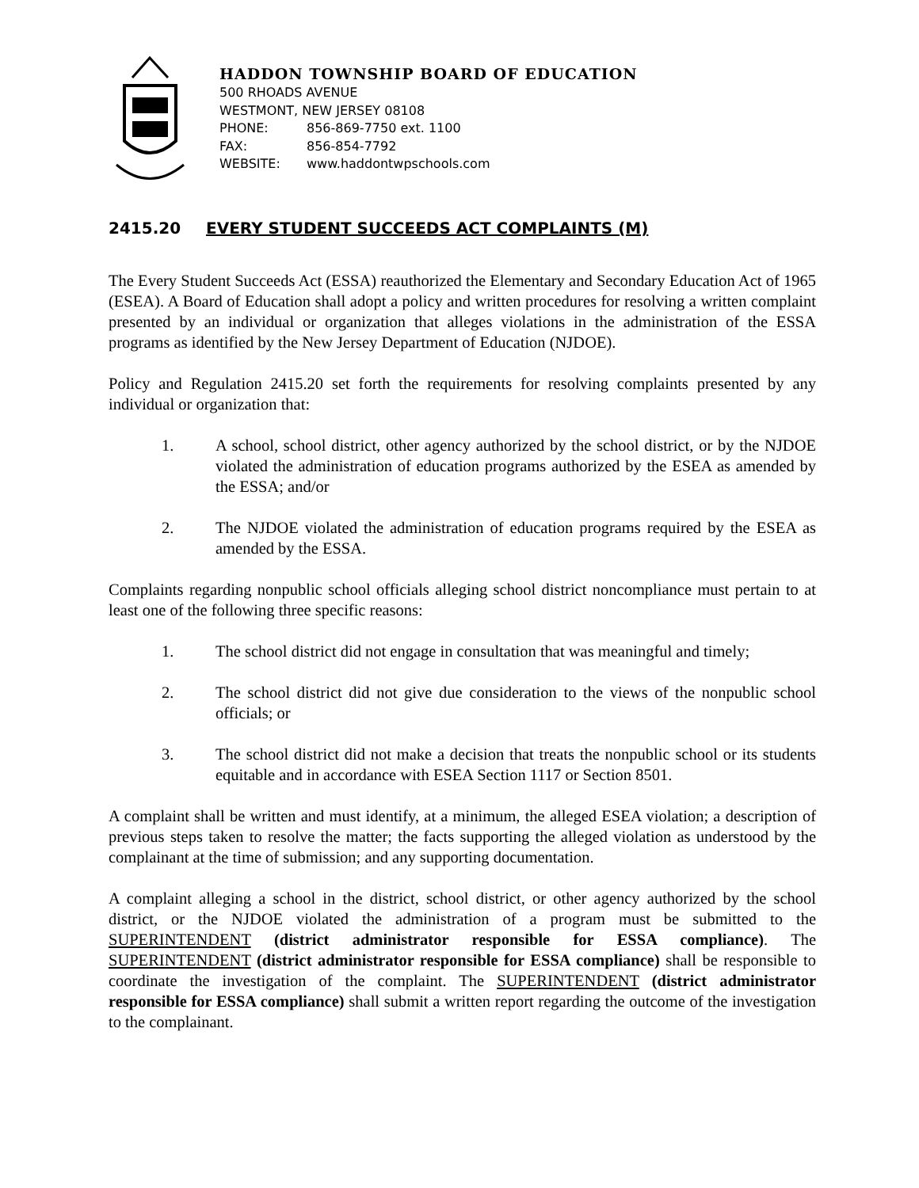HADDON TOWNSHIP BOARD OF EDUCATION
500 RHOADS AVENUE
WESTMONT, NEW JERSEY 08108
PHONE: 856-869-7750 ext. 1100
FAX: 856-854-7792
WEBSITE: www.haddontwpschools.com
2415.20 EVERY STUDENT SUCCEEDS ACT COMPLAINTS (M)
The Every Student Succeeds Act (ESSA) reauthorized the Elementary and Secondary Education Act of 1965 (ESEA). A Board of Education shall adopt a policy and written procedures for resolving a written complaint presented by an individual or organization that alleges violations in the administration of the ESSA programs as identified by the New Jersey Department of Education (NJDOE).
Policy and Regulation 2415.20 set forth the requirements for resolving complaints presented by any individual or organization that:
1. A school, school district, other agency authorized by the school district, or by the NJDOE violated the administration of education programs authorized by the ESEA as amended by the ESSA; and/or
2. The NJDOE violated the administration of education programs required by the ESEA as amended by the ESSA.
Complaints regarding nonpublic school officials alleging school district noncompliance must pertain to at least one of the following three specific reasons:
1. The school district did not engage in consultation that was meaningful and timely;
2. The school district did not give due consideration to the views of the nonpublic school officials; or
3. The school district did not make a decision that treats the nonpublic school or its students equitable and in accordance with ESEA Section 1117 or Section 8501.
A complaint shall be written and must identify, at a minimum, the alleged ESEA violation; a description of previous steps taken to resolve the matter; the facts supporting the alleged violation as understood by the complainant at the time of submission; and any supporting documentation.
A complaint alleging a school in the district, school district, or other agency authorized by the school district, or the NJDOE violated the administration of a program must be submitted to the SUPERINTENDENT (district administrator responsible for ESSA compliance). The SUPERINTENDENT (district administrator responsible for ESSA compliance) shall be responsible to coordinate the investigation of the complaint. The SUPERINTENDENT (district administrator responsible for ESSA compliance) shall submit a written report regarding the outcome of the investigation to the complainant.